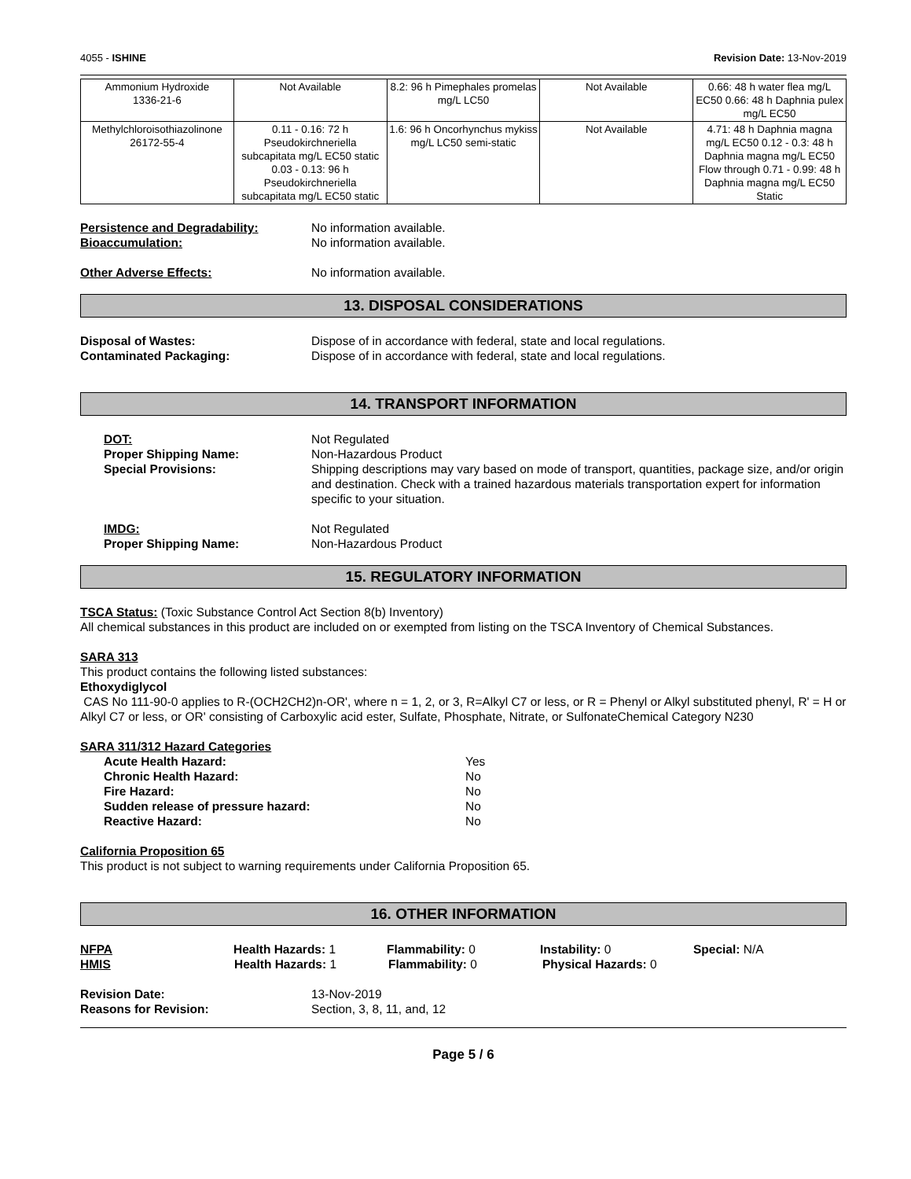4055 - ISHINE Revision Date: 13-Nov-2019
| Ammonium Hydroxide 1336-21-6 | Not Available | 8.2: 96 h Pimephales promelas mg/L LC50 | Not Available | 0.66: 48 h water flea mg/L EC50 0.66: 48 h Daphnia pulex mg/L EC50 |
| Methylchloroisothiazolinone 26172-55-4 | 0.11 - 0.16: 72 h Pseudokirchneriella subcapitata mg/L EC50 static 0.03 - 0.13: 96 h Pseudokirchneriella subcapitata mg/L EC50 static | 1.6: 96 h Oncorhynchus mykiss mg/L LC50 semi-static | Not Available | 4.71: 48 h Daphnia magna mg/L EC50 0.12 - 0.3: 48 h Daphnia magna mg/L EC50 Flow through 0.71 - 0.99: 48 h Daphnia magna mg/L EC50 Static |
Persistence and Degradability: No information available.
Bioaccumulation: No information available.
Other Adverse Effects: No information available.
13. DISPOSAL CONSIDERATIONS
Disposal of Wastes: Dispose of in accordance with federal, state and local regulations.
Contaminated Packaging: Dispose of in accordance with federal, state and local regulations.
14. TRANSPORT INFORMATION
DOT: Not Regulated
Proper Shipping Name: Non-Hazardous Product
Special Provisions: Shipping descriptions may vary based on mode of transport, quantities, package size, and/or origin and destination. Check with a trained hazardous materials transportation expert for information specific to your situation.
IMDG: Not Regulated
Proper Shipping Name: Non-Hazardous Product
15. REGULATORY INFORMATION
TSCA Status: (Toxic Substance Control Act Section 8(b) Inventory)
All chemical substances in this product are included on or exempted from listing on the TSCA Inventory of Chemical Substances.
SARA 313
This product contains the following listed substances:
Ethoxydiglycol
CAS No 111-90-0 applies to R-(OCH2CH2)n-OR', where n = 1, 2, or 3, R=Alkyl C7 or less, or R = Phenyl or Alkyl substituted phenyl, R' = H or Alkyl C7 or less, or OR' consisting of Carboxylic acid ester, Sulfate, Phosphate, Nitrate, or SulfonateChemical Category N230
SARA 311/312 Hazard Categories
Acute Health Hazard: Yes
Chronic Health Hazard: No
Fire Hazard: No
Sudden release of pressure hazard: No
Reactive Hazard: No
California Proposition 65
This product is not subject to warning requirements under California Proposition 65.
16. OTHER INFORMATION
NFPA Health Hazards: 1 Flammability: 0 Instability: 0 Special: N/A
HMIS Health Hazards: 1 Flammability: 0 Physical Hazards: 0
Revision Date: 13-Nov-2019
Reasons for Revision: Section, 3, 8, 11, and, 12
Page 5 / 6